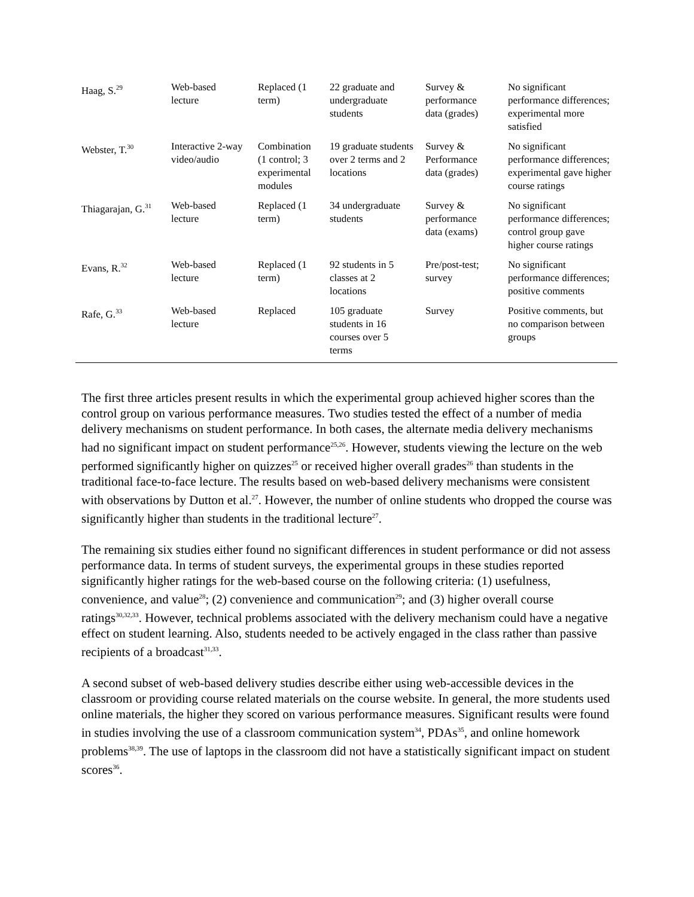| Haag, S.<sup>29</sup> | Web-based lecture | Replaced (1 term) | 22 graduate and undergraduate students | Survey & performance data (grades) | No significant performance differences; experimental more satisfied |
| Webster, T.<sup>30</sup> | Interactive 2-way video/audio | Combination (1 control; 3 experimental modules | 19 graduate students over 2 terms and 2 locations | Survey & Performance data (grades) | No significant performance differences; experimental gave higher course ratings |
| Thiagarajan, G.<sup>31</sup> | Web-based lecture | Replaced (1 term) | 34 undergraduate students | Survey & performance data (exams) | No significant performance differences; control group gave higher course ratings |
| Evans, R.<sup>32</sup> | Web-based lecture | Replaced (1 term) | 92 students in 5 classes at 2 locations | Pre/post-test; survey | No significant performance differences; positive comments |
| Rafe, G.<sup>33</sup> | Web-based lecture | Replaced | 105 graduate students in 16 courses over 5 terms | Survey | Positive comments, but no comparison between groups |
The first three articles present results in which the experimental group achieved higher scores than the control group on various performance measures. Two studies tested the effect of a number of media delivery mechanisms on student performance. In both cases, the alternate media delivery mechanisms had no significant impact on student performance<sup>25,26</sup>. However, students viewing the lecture on the web performed significantly higher on quizzes<sup>25</sup> or received higher overall grades<sup>26</sup> than students in the traditional face-to-face lecture. The results based on web-based delivery mechanisms were consistent with observations by Dutton et al.<sup>27</sup>. However, the number of online students who dropped the course was significantly higher than students in the traditional lecture<sup>27</sup>.
The remaining six studies either found no significant differences in student performance or did not assess performance data. In terms of student surveys, the experimental groups in these studies reported significantly higher ratings for the web-based course on the following criteria: (1) usefulness, convenience, and value<sup>28</sup>; (2) convenience and communication<sup>29</sup>; and (3) higher overall course ratings<sup>30,32,33</sup>. However, technical problems associated with the delivery mechanism could have a negative effect on student learning. Also, students needed to be actively engaged in the class rather than passive recipients of a broadcast<sup>31,33</sup>.
A second subset of web-based delivery studies describe either using web-accessible devices in the classroom or providing course related materials on the course website. In general, the more students used online materials, the higher they scored on various performance measures. Significant results were found in studies involving the use of a classroom communication system<sup>34</sup>, PDAs<sup>35</sup>, and online homework problems<sup>38,39</sup>. The use of laptops in the classroom did not have a statistically significant impact on student scores<sup>36</sup>.